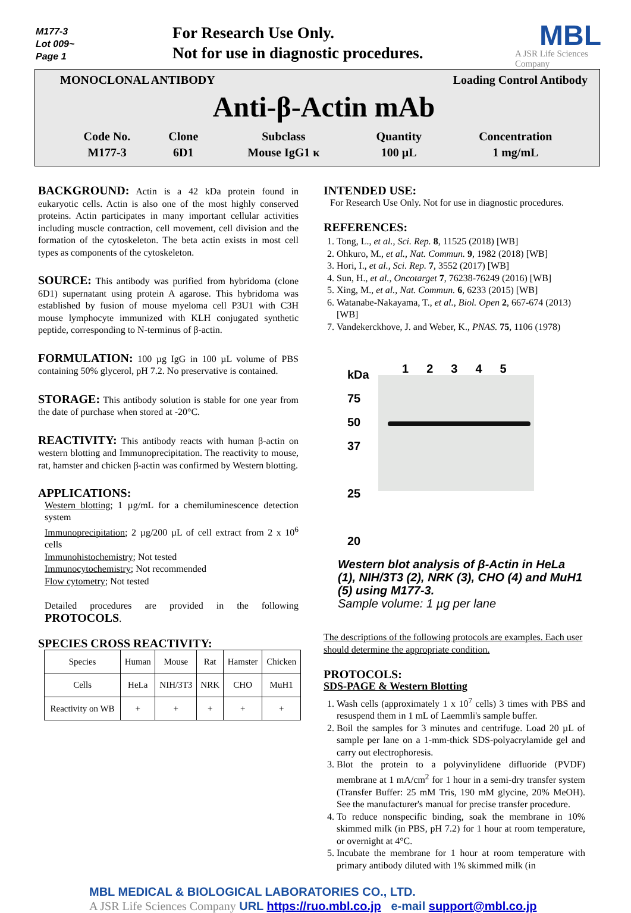M177-3
Lot 009~
Page 1
For Research Use Only.
Not for use in diagnostic procedures.
MBL
A JSR Life Sciences Company
MONOCLONAL ANTIBODY Loading Control Antibody
Anti-β-Actin mAb
| Code No. | Clone | Subclass | Quantity | Concentration |
| M177-3 | 6D1 | Mouse IgG1 κ | 100 µL | 1 mg/mL |
BACKGROUND: Actin is a 42 kDa protein found in eukaryotic cells. Actin is also one of the most highly conserved proteins. Actin participates in many important cellular activities including muscle contraction, cell movement, cell division and the formation of the cytoskeleton. The beta actin exists in most cell types as components of the cytoskeleton.
SOURCE: This antibody was purified from hybridoma (clone 6D1) supernatant using protein A agarose. This hybridoma was established by fusion of mouse myeloma cell P3U1 with C3H mouse lymphocyte immunized with KLH conjugated synthetic peptide, corresponding to N-terminus of β-actin.
FORMULATION: 100 µg IgG in 100 µL volume of PBS containing 50% glycerol, pH 7.2. No preservative is contained.
STORAGE: This antibody solution is stable for one year from the date of purchase when stored at -20°C.
REACTIVITY: This antibody reacts with human β-actin on western blotting and Immunoprecipitation. The reactivity to mouse, rat, hamster and chicken β-actin was confirmed by Western blotting.
APPLICATIONS:
Western blotting; 1 µg/mL for a chemiluminescence detection system
Immunoprecipitation; 2 µg/200 µL of cell extract from 2 x 10<sup>6</sup> cells
Immunohistochemistry; Not tested
Immunocytochemistry; Not recommended
Flow cytometry; Not tested
Detailed procedures are provided in the following PROTOCOLS.
SPECIES CROSS REACTIVITY:
| Species | Human | Mouse | Rat | Hamster | Chicken |
| Cells | HeLa | NIH/3T3 | NRK | CHO | MuH1 |
| Reactivity on WB | + | + | + | + | + |
INTENDED USE:
For Research Use Only. Not for use in diagnostic procedures.
REFERENCES:
1. Tong, L., et al., Sci. Rep. 8, 11525 (2018) [WB]
2. Ohkuro, M., et al., Nat. Commun. 9, 1982 (2018) [WB]
3. Hori, I., et al., Sci. Rep. 7, 3552 (2017) [WB]
4. Sun, H., et al., Oncotarget 7, 76238-76249 (2016) [WB]
5. Xing, M., et al., Nat. Commun. 6, 6233 (2015) [WB]
6. Watanabe-Nakayama, T., et al., Biol. Open 2, 667-674 (2013) [WB]
7. Vandekerckhove, J. and Weber, K., PNAS. 75, 1106 (1978)
kDa
75
50
37
25
20
12345
Western blot analysis of β-Actin in HeLa (1), NIH/3T3 (2), NRK (3), CHO (4) and MuH1 (5) using M177-3.
Sample volume: 1 µg per lane
The descriptions of the following protocols are examples. Each user should determine the appropriate condition.
PROTOCOLS:
SDS-PAGE & Western Blotting
1. Wash cells (approximately 1 x 10<sup>7</sup> cells) 3 times with PBS and resuspend them in 1 mL of Laemmli's sample buffer.
2. Boil the samples for 3 minutes and centrifuge. Load 20 µL of sample per lane on a 1-mm-thick SDS-polyacrylamide gel and carry out electrophoresis.
3. Blot the protein to a polyvinylidene difluoride (PVDF) membrane at 1 mA/cm<sup>2</sup> for 1 hour in a semi-dry transfer system (Transfer Buffer: 25 mM Tris, 190 mM glycine, 20% MeOH). See the manufacturer's manual for precise transfer procedure.
4. To reduce nonspecific binding, soak the membrane in 10% skimmed milk (in PBS, pH 7.2) for 1 hour at room temperature, or overnight at 4°C.
5. Incubate the membrane for 1 hour at room temperature with primary antibody diluted with 1% skimmed milk (in
MBL MEDICAL & BIOLOGICAL LABORATORIES CO., LTD.
A JSR Life Sciences Company URL https://ruo.mbl.co.jp e-mail support@mbl.co.jp